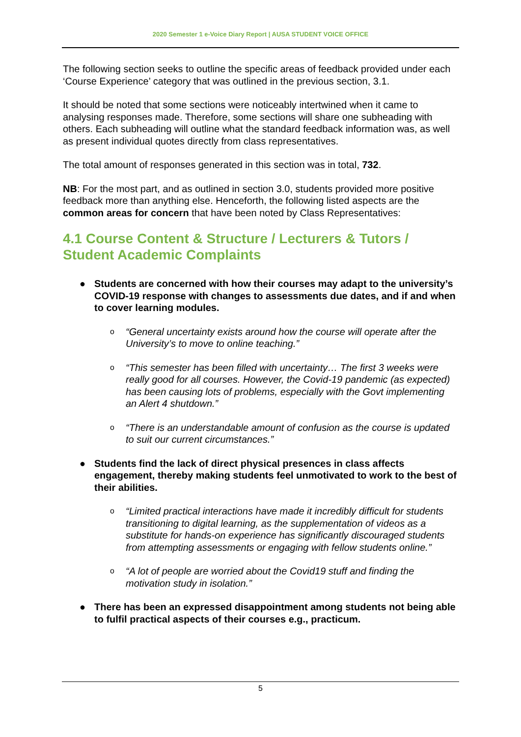2020 Semester 1 e-Voice Diary Report | AUSA STUDENT VOICE OFFICE
The following section seeks to outline the specific areas of feedback provided under each ‘Course Experience’ category that was outlined in the previous section, 3.1.
It should be noted that some sections were noticeably intertwined when it came to analysing responses made. Therefore, some sections will share one subheading with others. Each subheading will outline what the standard feedback information was, as well as present individual quotes directly from class representatives.
The total amount of responses generated in this section was in total, 732.
NB: For the most part, and as outlined in section 3.0, students provided more positive feedback more than anything else. Henceforth, the following listed aspects are the common areas for concern that have been noted by Class Representatives:
4.1 Course Content & Structure / Lecturers & Tutors / Student Academic Complaints
● Students are concerned with how their courses may adapt to the university’s COVID-19 response with changes to assessments due dates, and if and when to cover learning modules.
o “General uncertainty exists around how the course will operate after the University’s to move to online teaching.”
o “This semester has been filled with uncertainty… The first 3 weeks were really good for all courses. However, the Covid-19 pandemic (as expected) has been causing lots of problems, especially with the Govt implementing an Alert 4 shutdown.”
o “There is an understandable amount of confusion as the course is updated to suit our current circumstances.”
● Students find the lack of direct physical presences in class affects engagement, thereby making students feel unmotivated to work to the best of their abilities.
o “Limited practical interactions have made it incredibly difficult for students transitioning to digital learning, as the supplementation of videos as a substitute for hands-on experience has significantly discouraged students from attempting assessments or engaging with fellow students online.”
o “A lot of people are worried about the Covid19 stuff and finding the motivation study in isolation.”
● There has been an expressed disappointment among students not being able to fulfil practical aspects of their courses e.g., practicum.
5